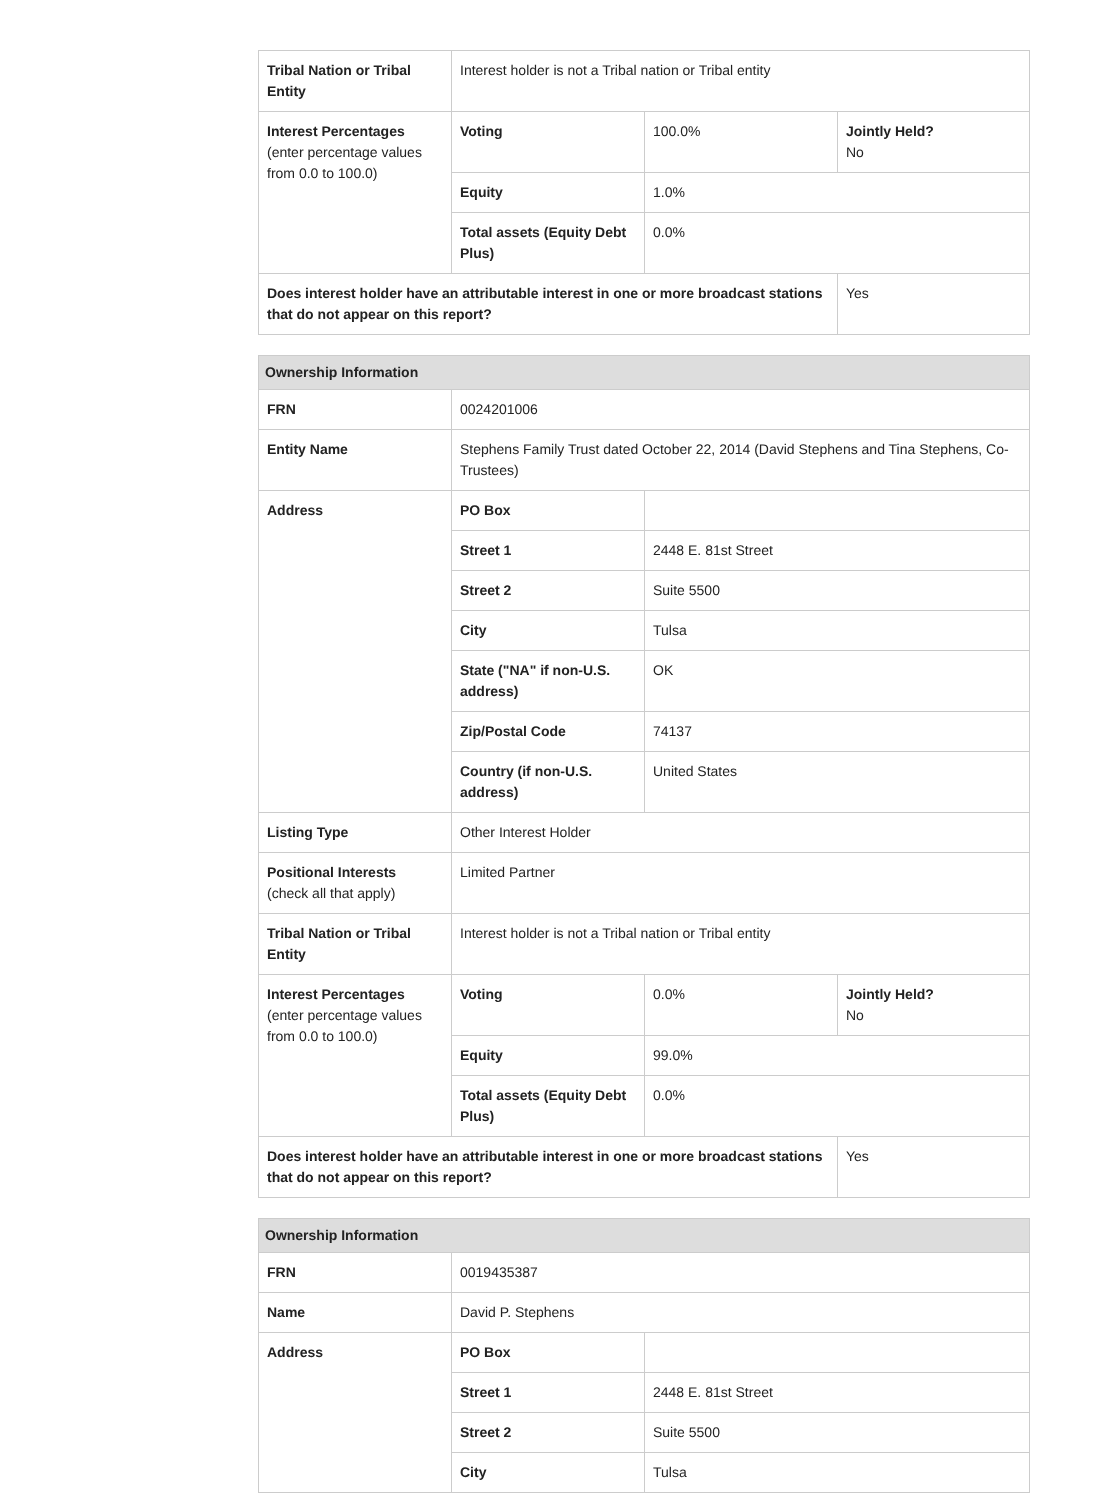| Tribal Nation or Tribal Entity | Interest holder is not a Tribal nation or Tribal entity | | |
| Interest Percentages (enter percentage values from 0.0 to 100.0) | Voting | 100.0% | Jointly Held? No |
| | Equity | 1.0% | |
| | Total assets (Equity Debt Plus) | 0.0% | |
| Does interest holder have an attributable interest in one or more broadcast stations that do not appear on this report? | | | Yes |
| Ownership Information | | | |
| --- | --- | --- | --- |
| FRN | 0024201006 | | |
| Entity Name | Stephens Family Trust dated October 22, 2014 (David Stephens and Tina Stephens, Co-Trustees) | | |
| Address | PO Box | | |
| | Street 1 | 2448 E. 81st Street | |
| | Street 2 | Suite 5500 | |
| | City | Tulsa | |
| | State ("NA" if non-U.S. address) | OK | |
| | Zip/Postal Code | 74137 | |
| | Country (if non-U.S. address) | United States | |
| Listing Type | Other Interest Holder | | |
| Positional Interests (check all that apply) | Limited Partner | | |
| Tribal Nation or Tribal Entity | Interest holder is not a Tribal nation or Tribal entity | | |
| Interest Percentages (enter percentage values from 0.0 to 100.0) | Voting | 0.0% | Jointly Held? No |
| | Equity | 99.0% | |
| | Total assets (Equity Debt Plus) | 0.0% | |
| Does interest holder have an attributable interest in one or more broadcast stations that do not appear on this report? | | | Yes |
| Ownership Information | | |
| --- | --- | --- |
| FRN | 0019435387 | |
| Name | David P. Stephens | |
| Address | PO Box | |
| | Street 1 | 2448 E. 81st Street |
| | Street 2 | Suite 5500 |
| | City | Tulsa |